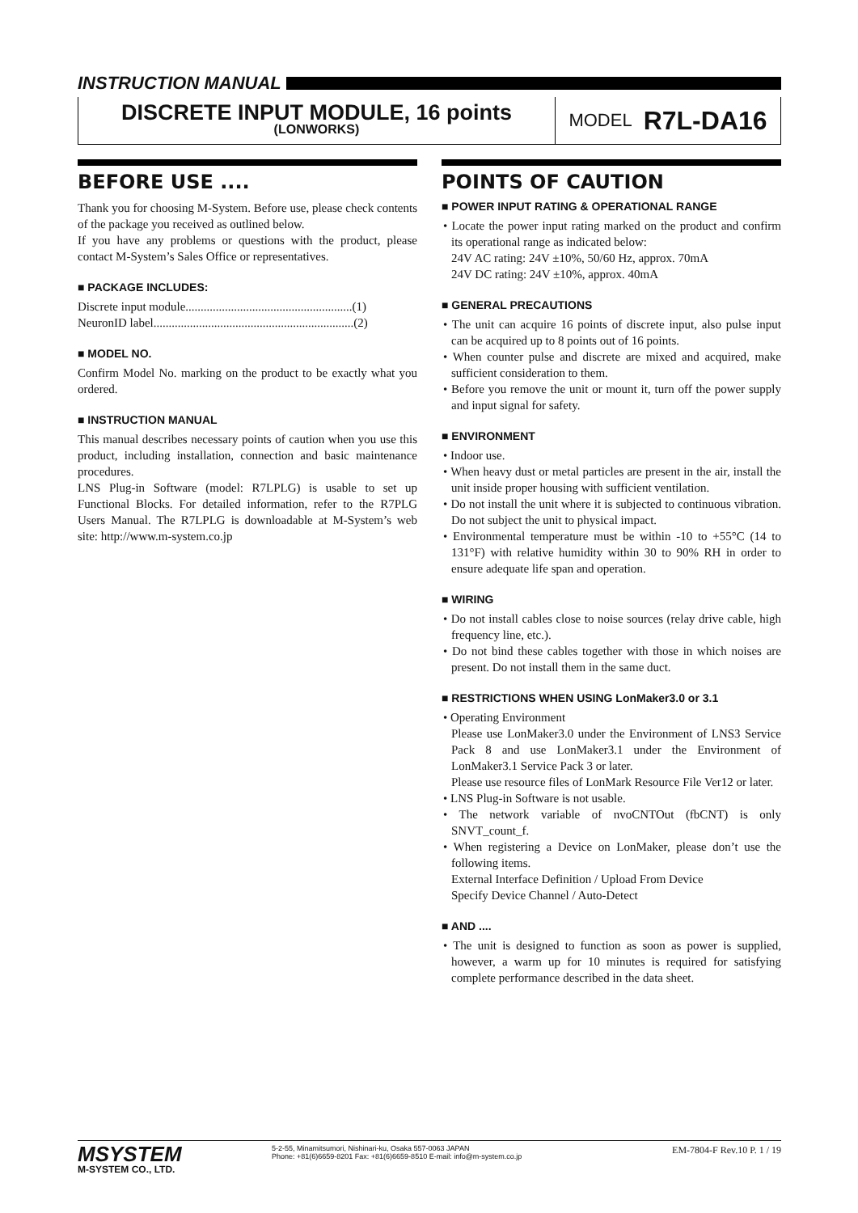INSTRUCTION MANUAL
DISCRETE INPUT MODULE, 16 points
(LONWORKS)
MODEL R7L-DA16
BEFORE USE ....
Thank you for choosing M-System. Before use, please check contents of the package you received as outlined below.
If you have any problems or questions with the product, please contact M-System’s Sales Office or representatives.
■ PACKAGE INCLUDES:
Discrete input module.......................................................(1)
NeuronID label..................................................................(2)
■ MODEL NO.
Confirm Model No. marking on the product to be exactly what you ordered.
■ INSTRUCTION MANUAL
This manual describes necessary points of caution when you use this product, including installation, connection and basic maintenance procedures.
LNS Plug-in Software (model: R7LPLG) is usable to set up Functional Blocks. For detailed information, refer to the R7PLG Users Manual. The R7LPLG is downloadable at M-System’s web site: http://www.m-system.co.jp
POINTS OF CAUTION
■ POWER INPUT RATING & OPERATIONAL RANGE
• Locate the power input rating marked on the product and confirm its operational range as indicated below:
24V AC rating: 24V ±10%, 50/60 Hz, approx. 70mA
24V DC rating: 24V ±10%, approx. 40mA
■ GENERAL PRECAUTIONS
• The unit can acquire 16 points of discrete input, also pulse input can be acquired up to 8 points out of 16 points.
• When counter pulse and discrete are mixed and acquired, make sufficient consideration to them.
• Before you remove the unit or mount it, turn off the power supply and input signal for safety.
■ ENVIRONMENT
• Indoor use.
• When heavy dust or metal particles are present in the air, install the unit inside proper housing with sufficient ventilation.
• Do not install the unit where it is subjected to continuous vibration. Do not subject the unit to physical impact.
• Environmental temperature must be within -10 to +55°C (14 to 131°F) with relative humidity within 30 to 90% RH in order to ensure adequate life span and operation.
■ WIRING
• Do not install cables close to noise sources (relay drive cable, high frequency line, etc.).
• Do not bind these cables together with those in which noises are present. Do not install them in the same duct.
■ RESTRICTIONS WHEN USING LonMaker3.0 or 3.1
• Operating Environment
Please use LonMaker3.0 under the Environment of LNS3 Service Pack 8 and use LonMaker3.1 under the Environment of LonMaker3.1 Service Pack 3 or later.
Please use resource files of LonMark Resource File Ver12 or later.
• LNS Plug-in Software is not usable.
• The network variable of nvoCNTOut (fbCNT) is only SNVT_count_f.
• When registering a Device on LonMaker, please don’t use the following items.
External Interface Definition / Upload From Device
Specify Device Channel / Auto-Detect
■ AND ....
• The unit is designed to function as soon as power is supplied, however, a warm up for 10 minutes is required for satisfying complete performance described in the data sheet.
MSYSTEM
M-SYSTEM CO., LTD.
5-2-55, Minamitsumori, Nishinari-ku, Osaka 557-0063 JAPAN
Phone: +81(6)6659-8201 Fax: +81(6)6659-8510 E-mail: info@m-system.co.jp
EM-7804-F Rev.10 P. 1 / 19